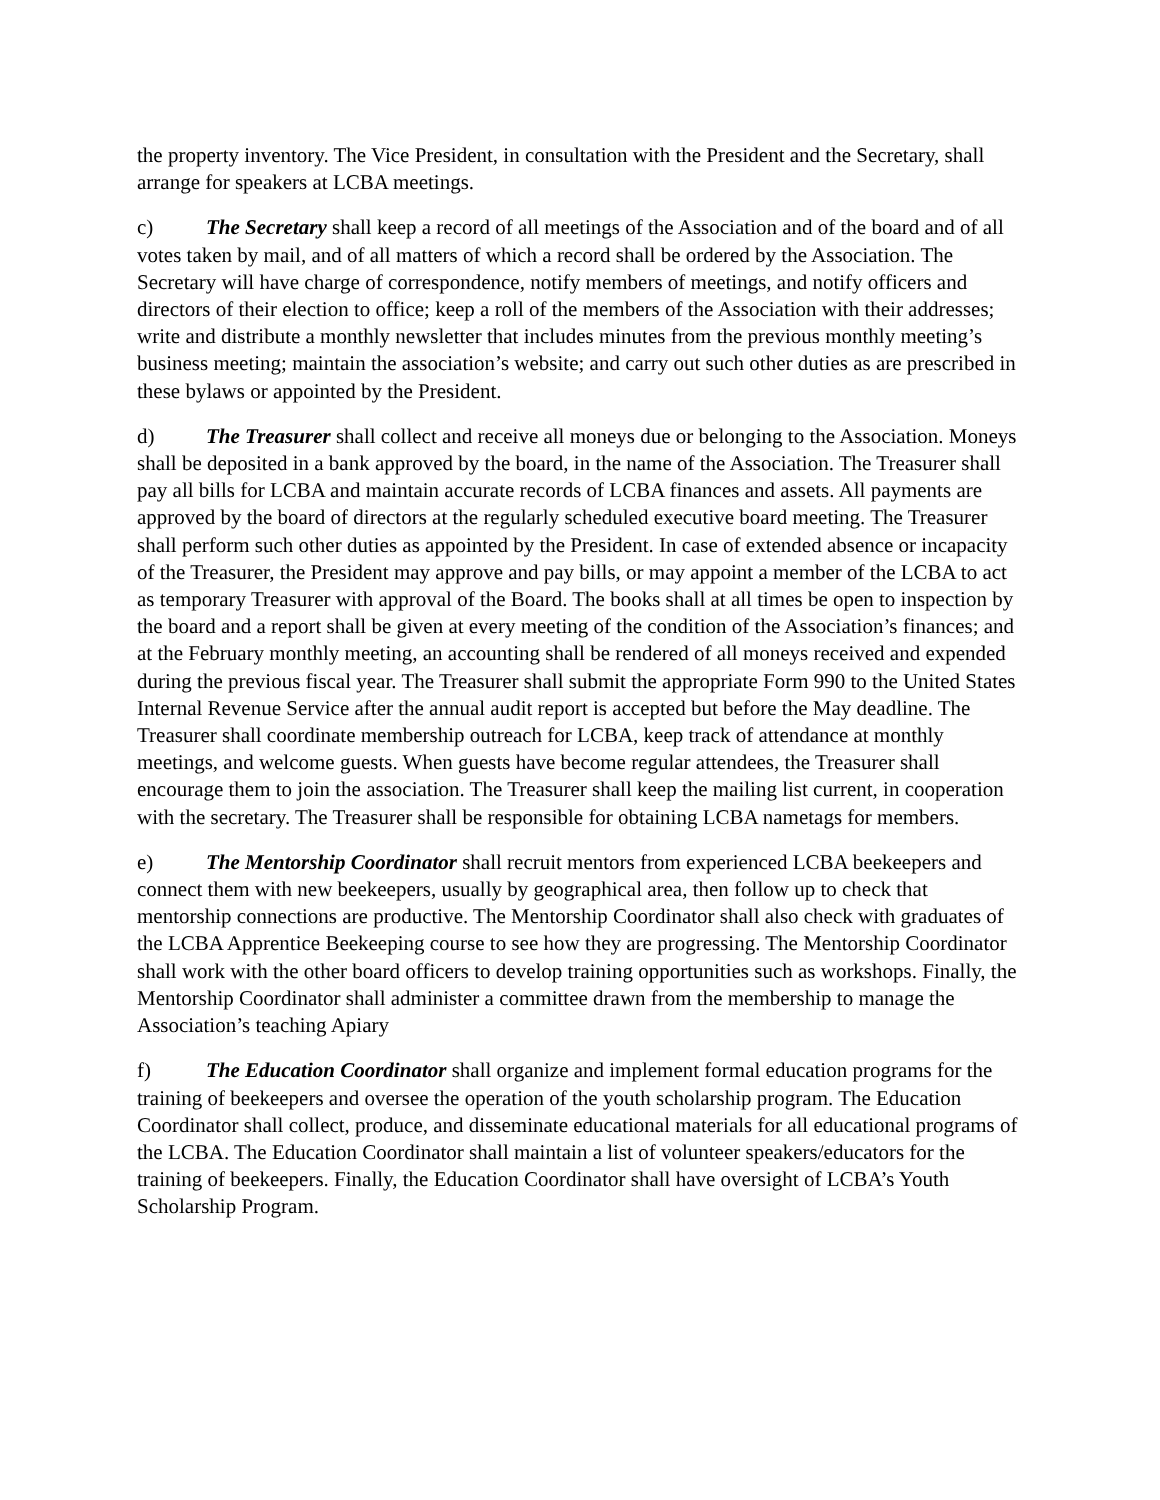the property inventory. The Vice President, in consultation with the President and the Secretary, shall arrange for speakers at LCBA meetings.
c) The Secretary shall keep a record of all meetings of the Association and of the board and of all votes taken by mail, and of all matters of which a record shall be ordered by the Association. The Secretary will have charge of correspondence, notify members of meetings, and notify officers and directors of their election to office; keep a roll of the members of the Association with their addresses; write and distribute a monthly newsletter that includes minutes from the previous monthly meeting’s business meeting; maintain the association’s website; and carry out such other duties as are prescribed in these bylaws or appointed by the President.
d) The Treasurer shall collect and receive all moneys due or belonging to the Association. Moneys shall be deposited in a bank approved by the board, in the name of the Association. The Treasurer shall pay all bills for LCBA and maintain accurate records of LCBA finances and assets. All payments are approved by the board of directors at the regularly scheduled executive board meeting. The Treasurer shall perform such other duties as appointed by the President. In case of extended absence or incapacity of the Treasurer, the President may approve and pay bills, or may appoint a member of the LCBA to act as temporary Treasurer with approval of the Board. The books shall at all times be open to inspection by the board and a report shall be given at every meeting of the condition of the Association’s finances; and at the February monthly meeting, an accounting shall be rendered of all moneys received and expended during the previous fiscal year. The Treasurer shall submit the appropriate Form 990 to the United States Internal Revenue Service after the annual audit report is accepted but before the May deadline. The Treasurer shall coordinate membership outreach for LCBA, keep track of attendance at monthly meetings, and welcome guests. When guests have become regular attendees, the Treasurer shall encourage them to join the association. The Treasurer shall keep the mailing list current, in cooperation with the secretary. The Treasurer shall be responsible for obtaining LCBA nametags for members.
e) The Mentorship Coordinator shall recruit mentors from experienced LCBA beekeepers and connect them with new beekeepers, usually by geographical area, then follow up to check that mentorship connections are productive. The Mentorship Coordinator shall also check with graduates of the LCBA Apprentice Beekeeping course to see how they are progressing. The Mentorship Coordinator shall work with the other board officers to develop training opportunities such as workshops. Finally, the Mentorship Coordinator shall administer a committee drawn from the membership to manage the Association’s teaching Apiary
f) The Education Coordinator shall organize and implement formal education programs for the training of beekeepers and oversee the operation of the youth scholarship program. The Education Coordinator shall collect, produce, and disseminate educational materials for all educational programs of the LCBA. The Education Coordinator shall maintain a list of volunteer speakers/educators for the training of beekeepers. Finally, the Education Coordinator shall have oversight of LCBA’s Youth Scholarship Program.